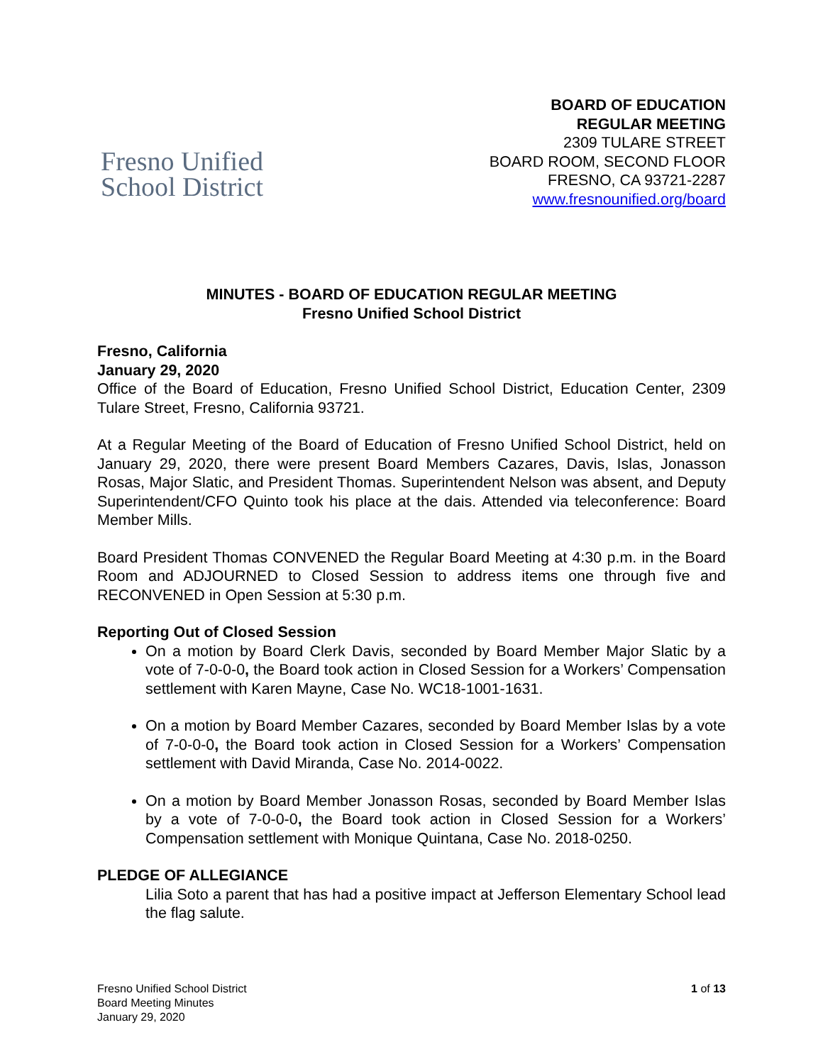Fresno Unified
School District
BOARD OF EDUCATION
REGULAR MEETING
2309 TULARE STREET
BOARD ROOM, SECOND FLOOR
FRESNO, CA 93721-2287
www.fresnounified.org/board
MINUTES - BOARD OF EDUCATION REGULAR MEETING
Fresno Unified School District
Fresno, California
January 29, 2020
Office of the Board of Education, Fresno Unified School District, Education Center, 2309 Tulare Street, Fresno, California 93721.
At a Regular Meeting of the Board of Education of Fresno Unified School District, held on January 29, 2020, there were present Board Members Cazares, Davis, Islas, Jonasson Rosas, Major Slatic, and President Thomas. Superintendent Nelson was absent, and Deputy Superintendent/CFO Quinto took his place at the dais. Attended via teleconference: Board Member Mills.
Board President Thomas CONVENED the Regular Board Meeting at 4:30 p.m. in the Board Room and ADJOURNED to Closed Session to address items one through five and RECONVENED in Open Session at 5:30 p.m.
Reporting Out of Closed Session
On a motion by Board Clerk Davis, seconded by Board Member Major Slatic by a vote of 7-0-0-0, the Board took action in Closed Session for a Workers’ Compensation settlement with Karen Mayne, Case No. WC18-1001-1631.
On a motion by Board Member Cazares, seconded by Board Member Islas by a vote of 7-0-0-0, the Board took action in Closed Session for a Workers’ Compensation settlement with David Miranda, Case No. 2014-0022.
On a motion by Board Member Jonasson Rosas, seconded by Board Member Islas by a vote of 7-0-0-0, the Board took action in Closed Session for a Workers’ Compensation settlement with Monique Quintana, Case No. 2018-0250.
PLEDGE OF ALLEGIANCE
Lilia Soto a parent that has had a positive impact at Jefferson Elementary School lead the flag salute.
Fresno Unified School District
Board Meeting Minutes
January 29, 2020
1 of 13